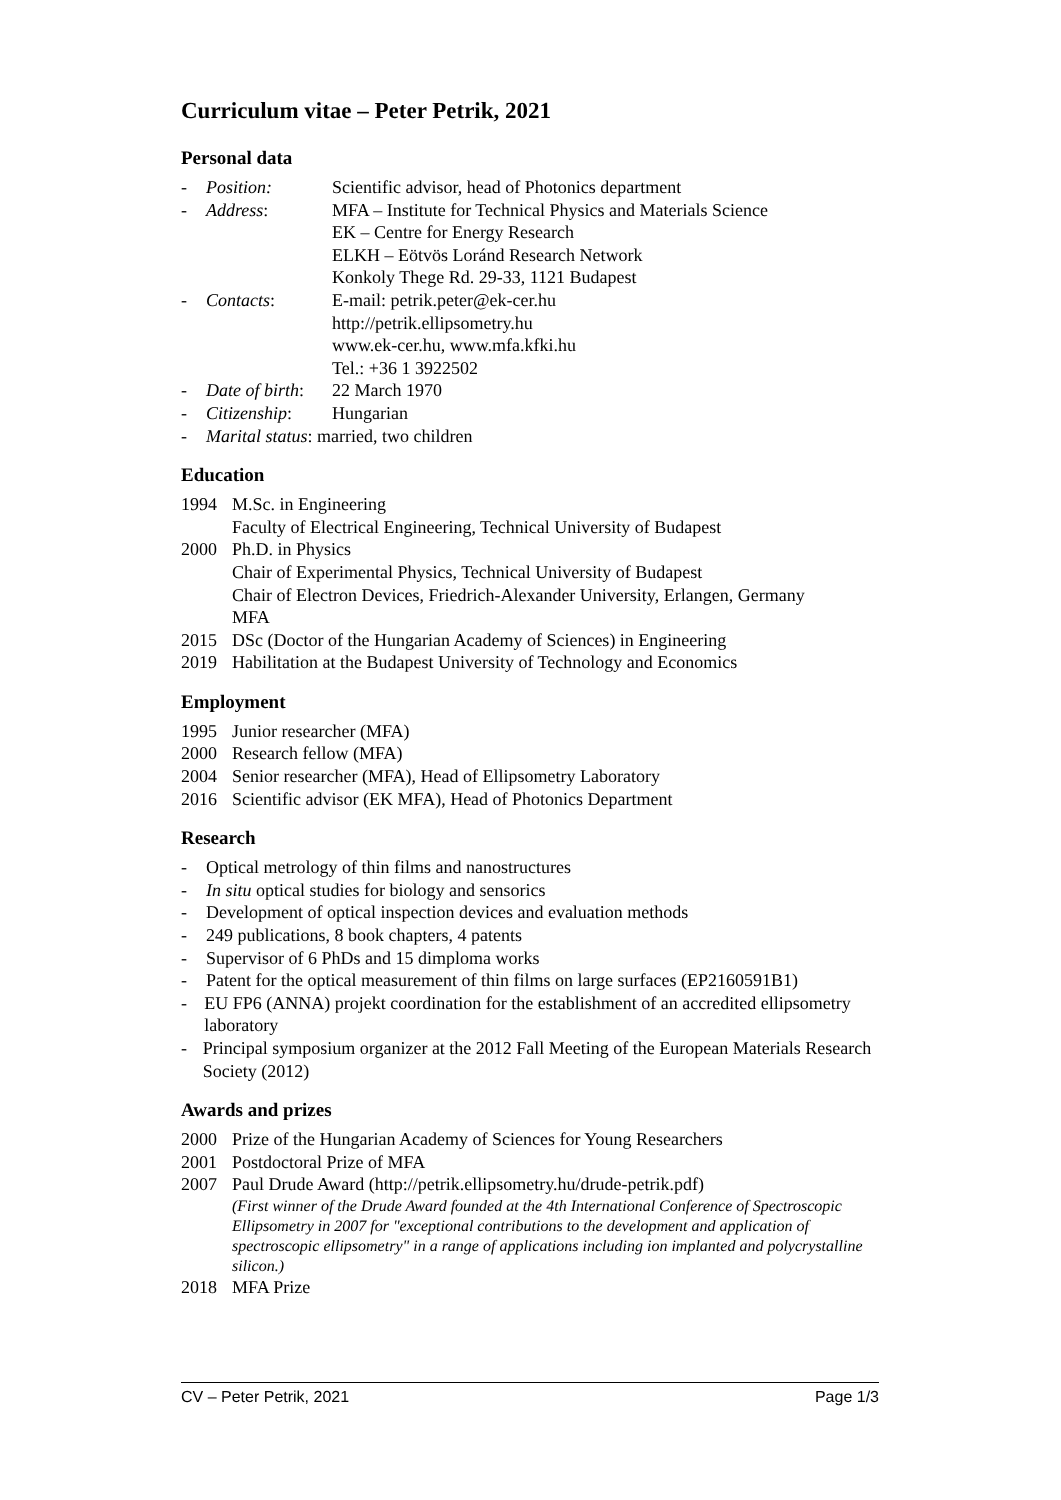Curriculum vitae – Peter Petrik, 2021
Personal data
- Position: Scientific advisor, head of Photonics department
- Address: MFA – Institute for Technical Physics and Materials Science
EK – Centre for Energy Research
ELKH – Eötvös Loránd Research Network
Konkoly Thege Rd. 29-33, 1121 Budapest
- Contacts: E-mail: petrik.peter@ek-cer.hu
http://petrik.ellipsometry.hu
www.ek-cer.hu, www.mfa.kfki.hu
Tel.: +36 1 3922502
- Date of birth: 22 March 1970
- Citizenship: Hungarian
- Marital status: married, two children
Education
1994 M.Sc. in Engineering
Faculty of Electrical Engineering, Technical University of Budapest
2000 Ph.D. in Physics
Chair of Experimental Physics, Technical University of Budapest
Chair of Electron Devices, Friedrich-Alexander University, Erlangen, Germany
MFA
2015 DSc (Doctor of the Hungarian Academy of Sciences) in Engineering
2019 Habilitation at the Budapest University of Technology and Economics
Employment
1995 Junior researcher (MFA)
2000 Research fellow (MFA)
2004 Senior researcher (MFA), Head of Ellipsometry Laboratory
2016 Scientific advisor (EK MFA), Head of Photonics Department
Research
- Optical metrology of thin films and nanostructures
- In situ optical studies for biology and sensorics
- Development of optical inspection devices and evaluation methods
- 249 publications, 8 book chapters, 4 patents
- Supervisor of 6 PhDs and 15 dimploma works
- Patent for the optical measurement of thin films on large surfaces (EP2160591B1)
- EU FP6 (ANNA) projekt coordination for the establishment of an accredited ellipsometry laboratory
- Principal symposium organizer at the 2012 Fall Meeting of the European Materials Research Society (2012)
Awards and prizes
2000 Prize of the Hungarian Academy of Sciences for Young Researchers
2001 Postdoctoral Prize of MFA
2007 Paul Drude Award (http://petrik.ellipsometry.hu/drude-petrik.pdf)
(First winner of the Drude Award founded at the 4th International Conference of Spectroscopic Ellipsometry in 2007 for "exceptional contributions to the development and application of spectroscopic ellipsometry" in a range of applications including ion implanted and polycrystalline silicon.)
2018 MFA Prize
CV – Peter Petrik, 2021 Page 1/3